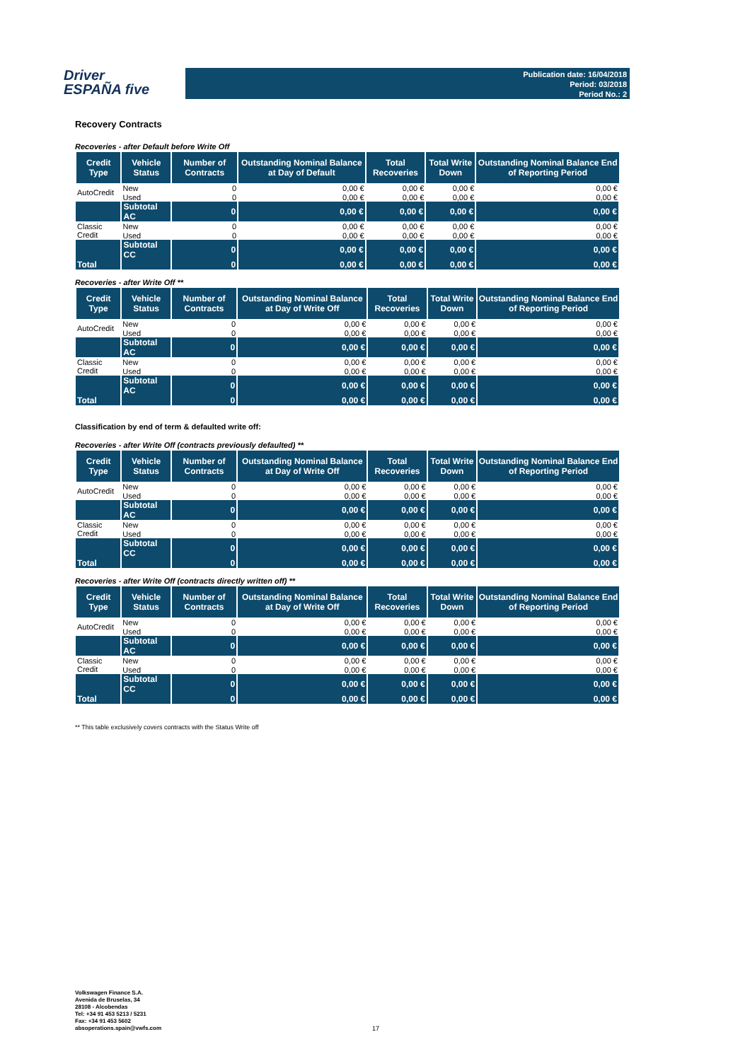Driver
ESPAÑA five
Publication date: 16/04/2018
Period: 03/2018
Period No.: 2
Recovery Contracts
Recoveries - after Default before Write Off
| Credit Type | Vehicle Status | Number of Contracts | Outstanding Nominal Balance at Day of Default | Total Recoveries | Total Write Down | Outstanding Nominal Balance End of Reporting Period |
| --- | --- | --- | --- | --- | --- | --- |
| AutoCredit | New | 0 | 0,00 € | 0,00 € | 0,00 € | 0,00 € |
| | Used | 0 | 0,00 € | 0,00 € | 0,00 € | 0,00 € |
| | Subtotal AC | 0 | 0,00 € | 0,00 € | 0,00 € | 0,00 € |
| Classic Credit | New | 0 | 0,00 € | 0,00 € | 0,00 € | 0,00 € |
| | Used | 0 | 0,00 € | 0,00 € | 0,00 € | 0,00 € |
| | Subtotal CC | 0 | 0,00 € | 0,00 € | 0,00 € | 0,00 € |
| Total | | 0 | 0,00 € | 0,00 € | 0,00 € | 0,00 € |
Recoveries - after Write Off **
| Credit Type | Vehicle Status | Number of Contracts | Outstanding Nominal Balance at Day of Write Off | Total Recoveries | Total Write Down | Outstanding Nominal Balance End of Reporting Period |
| --- | --- | --- | --- | --- | --- | --- |
| AutoCredit | New | 0 | 0,00 € | 0,00 € | 0,00 € | 0,00 € |
| | Used | 0 | 0,00 € | 0,00 € | 0,00 € | 0,00 € |
| | Subtotal AC | 0 | 0,00 € | 0,00 € | 0,00 € | 0,00 € |
| Classic Credit | New | 0 | 0,00 € | 0,00 € | 0,00 € | 0,00 € |
| | Used | 0 | 0,00 € | 0,00 € | 0,00 € | 0,00 € |
| | Subtotal AC | 0 | 0,00 € | 0,00 € | 0,00 € | 0,00 € |
| Total | | 0 | 0,00 € | 0,00 € | 0,00 € | 0,00 € |
Classification by end of term & defaulted write off:
Recoveries - after Write Off (contracts previously defaulted) **
| Credit Type | Vehicle Status | Number of Contracts | Outstanding Nominal Balance at Day of Write Off | Total Recoveries | Total Write Down | Outstanding Nominal Balance End of Reporting Period |
| --- | --- | --- | --- | --- | --- | --- |
| AutoCredit | New | 0 | 0,00 € | 0,00 € | 0,00 € | 0,00 € |
| | Used | 0 | 0,00 € | 0,00 € | 0,00 € | 0,00 € |
| | Subtotal AC | 0 | 0,00 € | 0,00 € | 0,00 € | 0,00 € |
| Classic Credit | New | 0 | 0,00 € | 0,00 € | 0,00 € | 0,00 € |
| | Used | 0 | 0,00 € | 0,00 € | 0,00 € | 0,00 € |
| | Subtotal CC | 0 | 0,00 € | 0,00 € | 0,00 € | 0,00 € |
| Total | | 0 | 0,00 € | 0,00 € | 0,00 € | 0,00 € |
Recoveries - after Write Off (contracts directly written off) **
| Credit Type | Vehicle Status | Number of Contracts | Outstanding Nominal Balance at Day of Write Off | Total Recoveries | Total Write Down | Outstanding Nominal Balance End of Reporting Period |
| --- | --- | --- | --- | --- | --- | --- |
| AutoCredit | New | 0 | 0,00 € | 0,00 € | 0,00 € | 0,00 € |
| | Used | 0 | 0,00 € | 0,00 € | 0,00 € | 0,00 € |
| | Subtotal AC | 0 | 0,00 € | 0,00 € | 0,00 € | 0,00 € |
| Classic Credit | New | 0 | 0,00 € | 0,00 € | 0,00 € | 0,00 € |
| | Used | 0 | 0,00 € | 0,00 € | 0,00 € | 0,00 € |
| | Subtotal CC | 0 | 0,00 € | 0,00 € | 0,00 € | 0,00 € |
| Total | | 0 | 0,00 € | 0,00 € | 0,00 € | 0,00 € |
** This table exclusively covers contracts with the Status Write off
Volkswagen Finance S.A.
Avenida de Bruselas, 34
28108 - Alcobendas
Tel: +34 91 453 5213 / 5231
Fax: +34 91 453 5602
absoperations.spain@vwfs.com
17